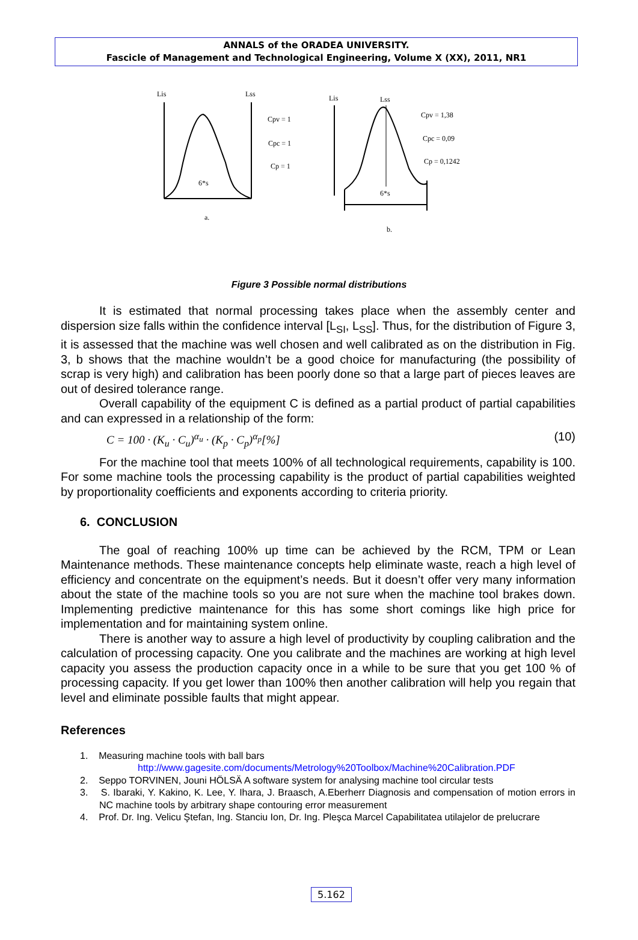ANNALS of the ORADEA UNIVERSITY.
Fascicle of Management and Technological Engineering, Volume X (XX), 2011, NR1
Lis
Lss
6*s
a.
Cpv = 1
Cpc = 1
Cp = 1
Lis
Lss
6*s
b.
Cpv = 1,38
Cpc = 0,09
Cp = 0,1242
Figure 3 Possible normal distributions
It is estimated that normal processing takes place when the assembly center and dispersion size falls within the confidence interval [L<sub>SI</sub>, L<sub>SS</sub>]. Thus, for the distribution of Figure 3, it is assessed that the machine was well chosen and well calibrated as on the distribution in Fig. 3, b shows that the machine wouldn’t be a good choice for manufacturing (the possibility of scrap is very high) and calibration has been poorly done so that a large part of pieces leaves are out of desired tolerance range.
Overall capability of the equipment C is defined as a partial product of partial capabilities and can expressed in a relationship of the form:
C = 100 · (K<sub>u</sub> · C<sub>u</sub>)<sup>α<sub>u</sub></sup> · (K<sub>p</sub> · C<sub>p</sub>)<sup>α<sub>p</sub></sup>[%] (10)
For the machine tool that meets 100% of all technological requirements, capability is 100. For some machine tools the processing capability is the product of partial capabilities weighted by proportionality coefficients and exponents according to criteria priority.
6. CONCLUSION
The goal of reaching 100% up time can be achieved by the RCM, TPM or Lean Maintenance methods. These maintenance concepts help eliminate waste, reach a high level of efficiency and concentrate on the equipment’s needs. But it doesn’t offer very many information about the state of the machine tools so you are not sure when the machine tool brakes down. Implementing predictive maintenance for this has some short comings like high price for implementation and for maintaining system online.
There is another way to assure a high level of productivity by coupling calibration and the calculation of processing capacity. One you calibrate and the machines are working at high level capacity you assess the production capacity once in a while to be sure that you get 100 % of processing capacity. If you get lower than 100% then another calibration will help you regain that level and eliminate possible faults that might appear.
References
1. Measuring machine tools with ball bars
http://www.gagesite.com/documents/Metrology%20Toolbox/Machine%20Calibration.PDF
2. Seppo TORVINEN, Jouni HÖLSÄ A software system for analysing machine tool circular tests
3. S. Ibaraki, Y. Kakino, K. Lee, Y. Ihara, J. Braasch, A.Eberherr Diagnosis and compensation of motion errors in NC machine tools by arbitrary shape contouring error measurement
4. Prof. Dr. Ing. Velicu Ştefan, Ing. Stanciu Ion, Dr. Ing. Pleşca Marcel Capabilitatea utilajelor de prelucrare
5.162